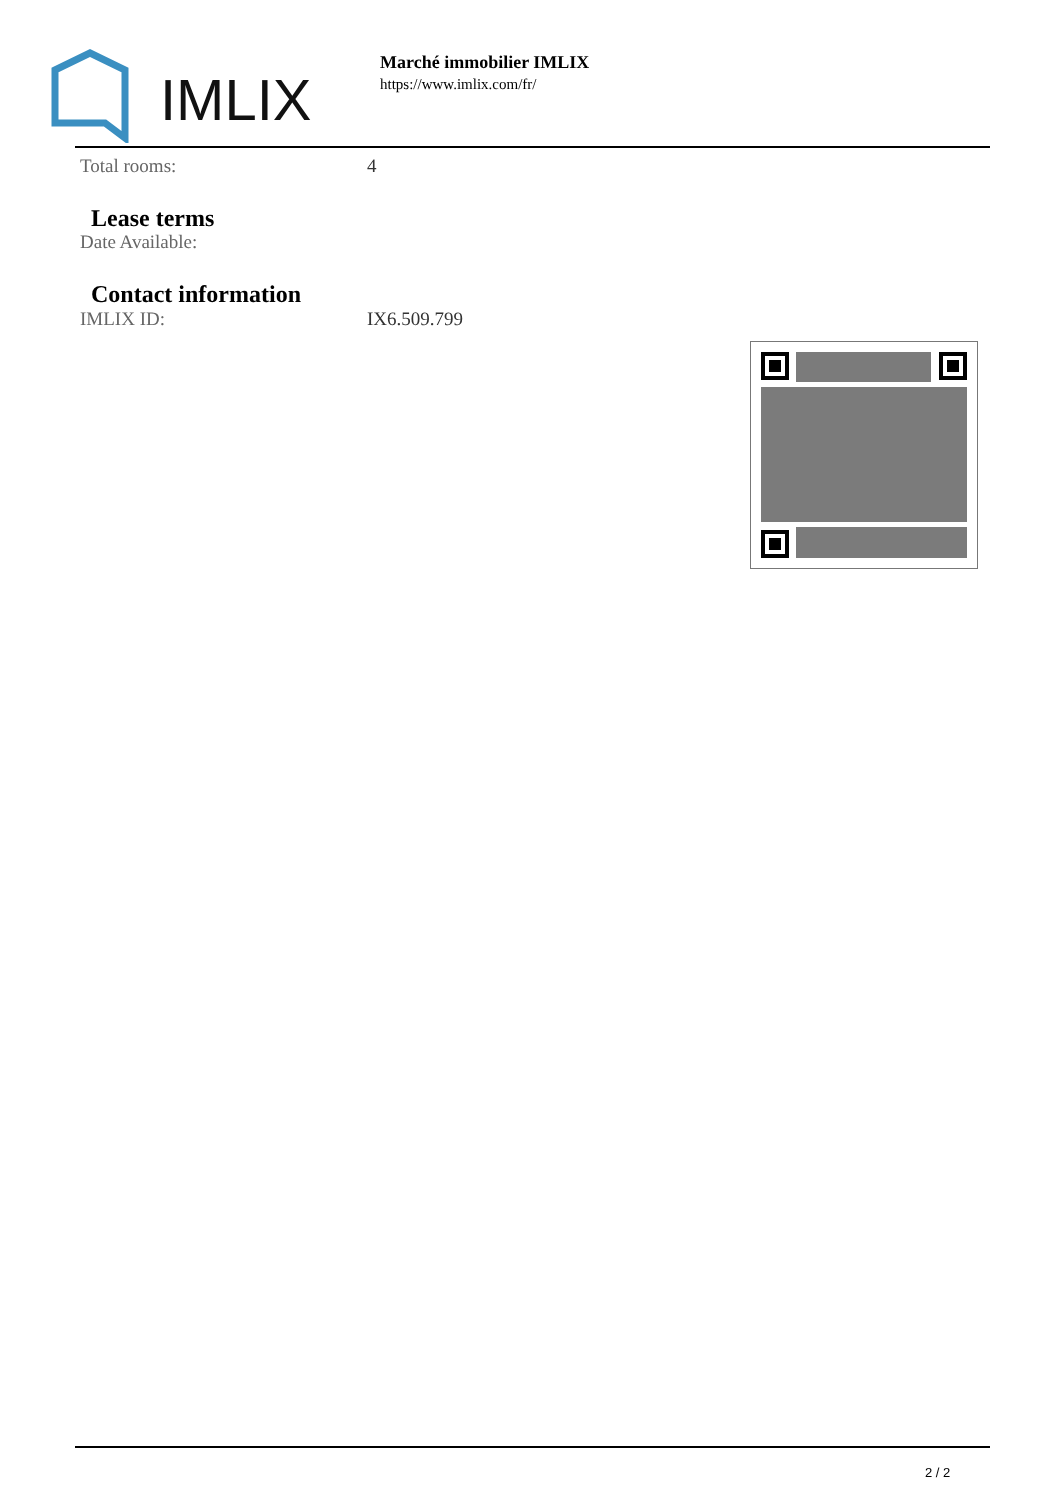IMLIX
Marché immobilier IMLIX
https://www.imlix.com/fr/
Total rooms: 4
Lease terms
Date Available:
Contact information
IMLIX ID: IX6.509.799
2 / 2